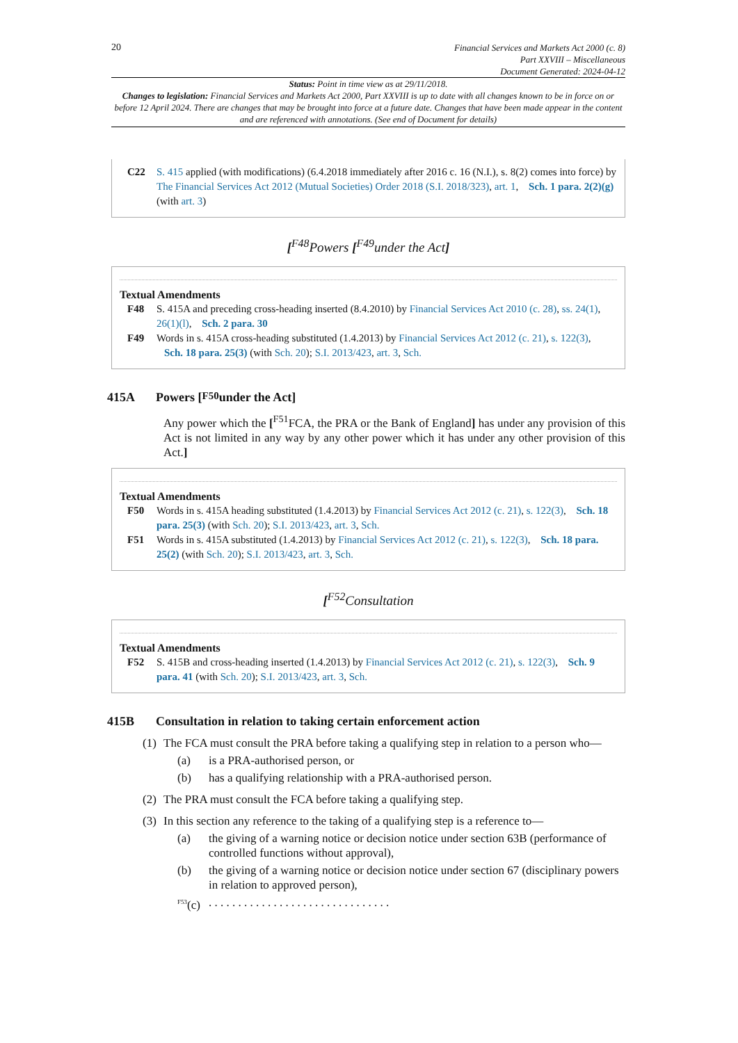20
Financial Services and Markets Act 2000 (c. 8)
Part XXVIII – Miscellaneous
Document Generated: 2024-04-12
Status: Point in time view as at 29/11/2018.
Changes to legislation: Financial Services and Markets Act 2000, Part XXVIII is up to date with all changes known to be in force on or before 12 April 2024. There are changes that may be brought into force at a future date. Changes that have been made appear in the content and are referenced with annotations. (See end of Document for details)
C22 S. 415 applied (with modifications) (6.4.2018 immediately after 2016 c. 16 (N.I.), s. 8(2) comes into force) by The Financial Services Act 2012 (Mutual Societies) Order 2018 (S.I. 2018/323), art. 1, Sch. 1 para. 2(2)(g) (with art. 3)
[<sup>F48</sup>Powers [<sup>F49</sup>under the Act]
Textual Amendments
F48 S. 415A and preceding cross-heading inserted (8.4.2010) by Financial Services Act 2010 (c. 28), ss. 24(1), 26(1)(l), Sch. 2 para. 30
F49 Words in s. 415A cross-heading substituted (1.4.2013) by Financial Services Act 2012 (c. 21), s. 122(3), Sch. 18 para. 25(3) (with Sch. 20); S.I. 2013/423, art. 3, Sch.
415A Powers [<sup>F50</sup>under the Act]
Any power which the [<sup>F51</sup>FCA, the PRA or the Bank of England] has under any provision of this Act is not limited in any way by any other power which it has under any other provision of this Act.]
Textual Amendments
F50 Words in s. 415A heading substituted (1.4.2013) by Financial Services Act 2012 (c. 21), s. 122(3), Sch. 18 para. 25(3) (with Sch. 20); S.I. 2013/423, art. 3, Sch.
F51 Words in s. 415A substituted (1.4.2013) by Financial Services Act 2012 (c. 21), s. 122(3), Sch. 18 para. 25(2) (with Sch. 20); S.I. 2013/423, art. 3, Sch.
[<sup>F52</sup>Consultation
Textual Amendments
F52 S. 415B and cross-heading inserted (1.4.2013) by Financial Services Act 2012 (c. 21), s. 122(3), Sch. 9 para. 41 (with Sch. 20); S.I. 2013/423, art. 3, Sch.
415B Consultation in relation to taking certain enforcement action
(1)
The FCA must consult the PRA before taking a qualifying step in relation to a person who—
(a) is a PRA-authorised person, or
(b) has a qualifying relationship with a PRA-authorised person.
(2)
The PRA must consult the FCA before taking a qualifying step.
(3)
In this section any reference to the taking of a qualifying step is a reference to—
(a) the giving of a warning notice or decision notice under section 63B (performance of controlled functions without approval),
(b) the giving of a warning notice or decision notice under section 67 (disciplinary powers in relation to approved person),
<sup>F53</sup>(c)
. . . . . . . . . . . . . . . . . . . . . . . . . . . . . . .